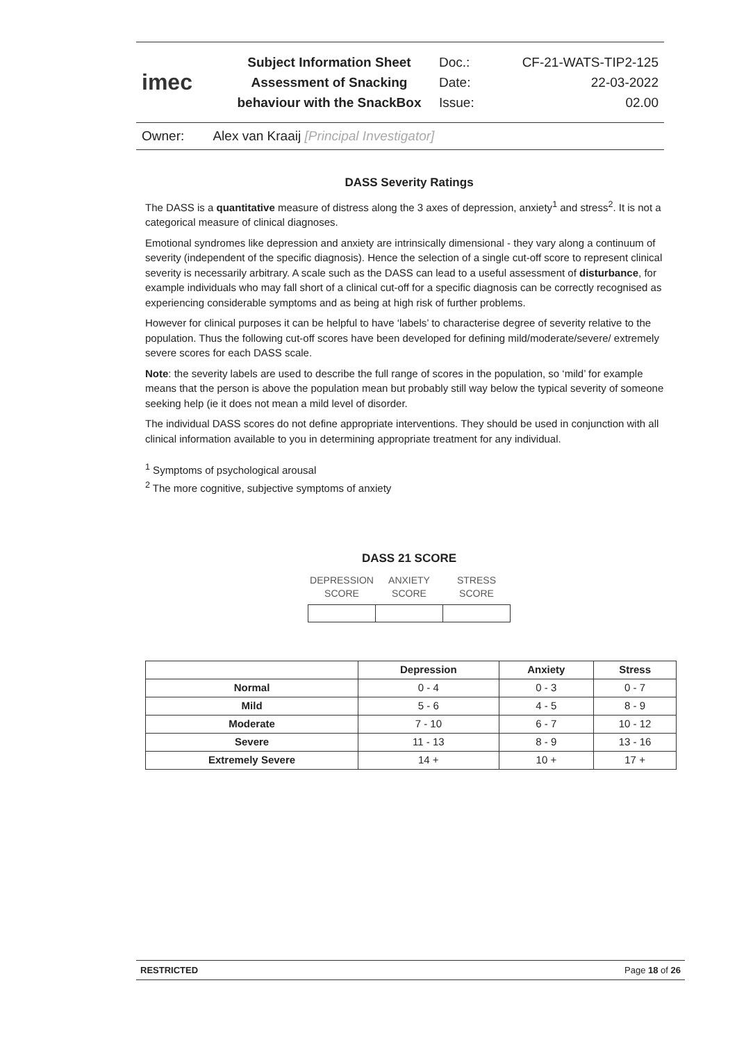imec
Subject Information Sheet
Assessment of Snacking
behaviour with the SnackBox
Doc.:
Date:
Issue:
CF-21-WATS-TIP2-125
22-03-2022
02.00
Owner: Alex van Kraaij [Principal Investigator]
DASS Severity Ratings
The DASS is a quantitative measure of distress along the 3 axes of depression, anxiety<sup>1</sup> and stress<sup>2</sup>. It is not a categorical measure of clinical diagnoses.
Emotional syndromes like depression and anxiety are intrinsically dimensional - they vary along a continuum of severity (independent of the specific diagnosis). Hence the selection of a single cut-off score to represent clinical severity is necessarily arbitrary. A scale such as the DASS can lead to a useful assessment of disturbance, for example individuals who may fall short of a clinical cut-off for a specific diagnosis can be correctly recognised as experiencing considerable symptoms and as being at high risk of further problems.
However for clinical purposes it can be helpful to have ‘labels’ to characterise degree of severity relative to the population. Thus the following cut-off scores have been developed for defining mild/moderate/severe/ extremely severe scores for each DASS scale.
Note: the severity labels are used to describe the full range of scores in the population, so ‘mild’ for example means that the person is above the population mean but probably still way below the typical severity of someone seeking help (ie it does not mean a mild level of disorder.
The individual DASS scores do not define appropriate interventions. They should be used in conjunction with all clinical information available to you in determining appropriate treatment for any individual.
<sup>1</sup> Symptoms of psychological arousal
<sup>2</sup> The more cognitive, subjective symptoms of anxiety
DASS 21 SCORE
| DEPRESSION SCORE | ANXIETY SCORE | STRESS SCORE |
| --- | --- | --- |
| | Depression | Anxiety | Stress |
| --- | --- | --- | --- |
| Normal | 0 - 4 | 0 - 3 | 0 - 7 |
| Mild | 5 - 6 | 4 - 5 | 8 - 9 |
| Moderate | 7 - 10 | 6 - 7 | 10 - 12 |
| Severe | 11 - 13 | 8 - 9 | 13 - 16 |
| Extremely Severe | 14 + | 10 + | 17 + |
RESTRICTED Page 18 of 26